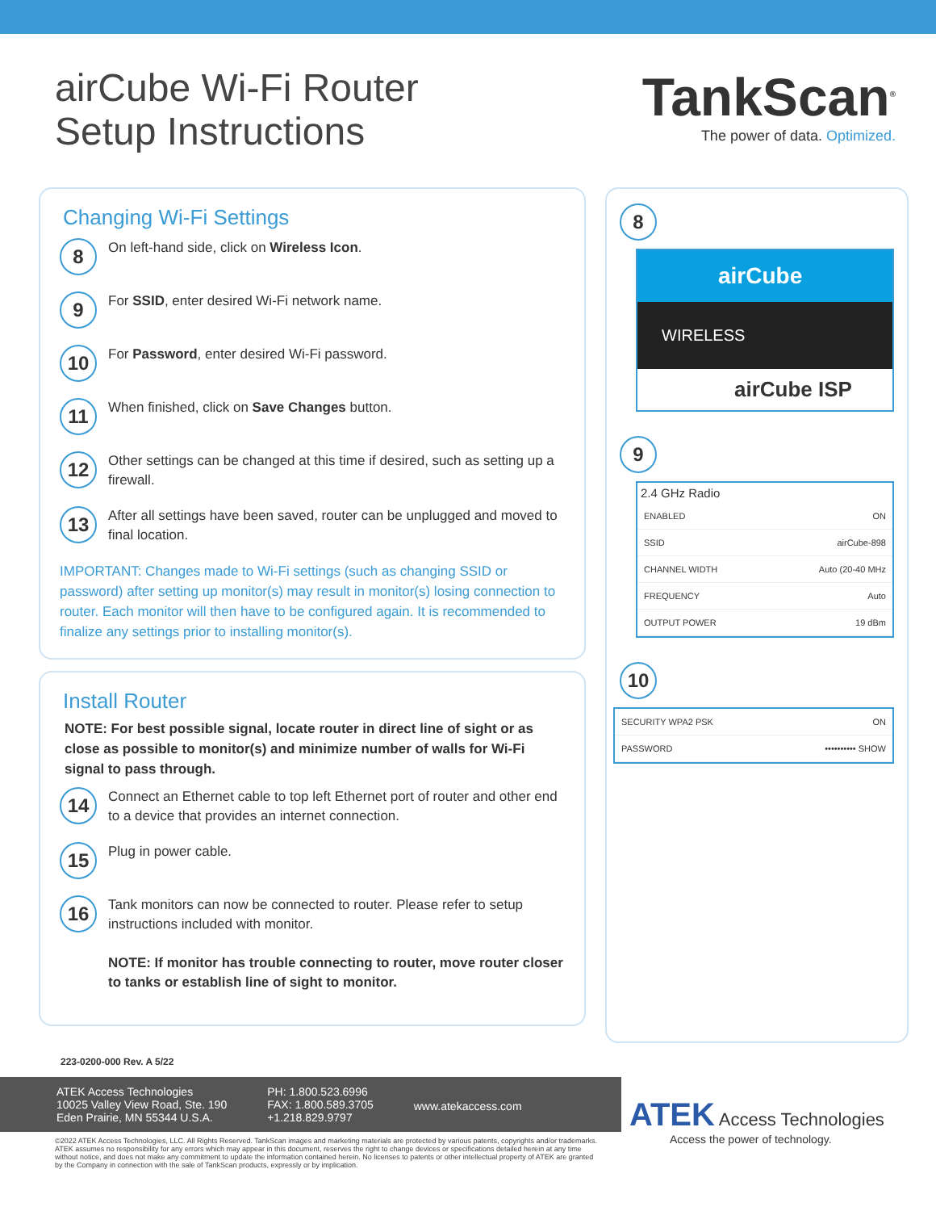airCube Wi-Fi Router
Setup Instructions
TankScan<sup>®</sup>
The power of data. Optimized.
Changing Wi-Fi Settings
8
On left-hand side, click on Wireless Icon.
9
For SSID, enter desired Wi-Fi network name.
10
For Password, enter desired Wi-Fi password.
11
When finished, click on Save Changes button.
12
Other settings can be changed at this time if desired, such as setting up a firewall.
13
After all settings have been saved, router can be unplugged and moved to final location.
IMPORTANT: Changes made to Wi-Fi settings (such as changing SSID or password) after setting up monitor(s) may result in monitor(s) losing connection to router. Each monitor will then have to be configured again. It is recommended to finalize any settings prior to installing monitor(s).
Install Router
NOTE: For best possible signal, locate router in direct line of sight or as close as possible to monitor(s) and minimize number of walls for Wi-Fi signal to pass through.
14
Connect an Ethernet cable to top left Ethernet port of router and other end to a device that provides an internet connection.
15
Plug in power cable.
16
Tank monitors can now be connected to router. Please refer to setup instructions included with monitor.
NOTE: If monitor has trouble connecting to router, move router closer to tanks or establish line of sight to monitor.
8
airCube
WIRELESS
airCube ISP
9
2.4 GHz Radio
ENABLED ON
SSID airCube-898
CHANNEL WIDTH Auto (20-40 MHz
FREQUENCY Auto
OUTPUT POWER 19 dBm
10
SECURITY WPA2 PSK ON
PASSWORD •••••••••• SHOW
223-0200-000 Rev. A 5/22
ATEK Access Technologies
10025 Valley View Road, Ste. 190
Eden Prairie, MN 55344 U.S.A.
PH: 1.800.523.6996
FAX: 1.800.589.3705
+1.218.829.9797
www.atekaccess.com
ATEK Access Technologies
Access the power of technology.
©2022 ATEK Access Technologies, LLC. All Rights Reserved. TankScan images and marketing materials are protected by various patents, copyrights and/or trademarks. ATEK assumes no responsibility for any errors which may appear in this document, reserves the right to change devices or specifications detailed herein at any time without notice, and does not make any commitment to update the information contained herein. No licenses to patents or other intellectual property of ATEK are granted by the Company in connection with the sale of TankScan products, expressly or by implication.